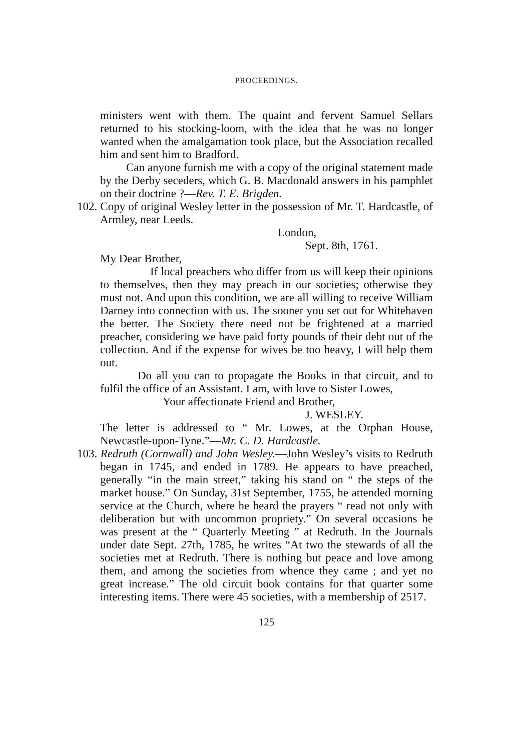PROCEEDINGS.
ministers went with them. The quaint and fervent Samuel Sellars returned to his stocking-loom, with the idea that he was no longer wanted when the amalgamation took place, but the Association recalled him and sent him to Bradford.
Can anyone furnish me with a copy of the original statement made by the Derby seceders, which G. B. Macdonald answers in his pamphlet on their doctrine ?—Rev. T. E. Brigden.
102. Copy of original Wesley letter in the possession of Mr. T. Hardcastle, of Armley, near Leeds.
London,
Sept. 8th, 1761.
My Dear Brother,
If local preachers who differ from us will keep their opinions to themselves, then they may preach in our societies; otherwise they must not. And upon this condition, we are all willing to receive William Darney into connection with us. The sooner you set out for Whitehaven the better. The Society there need not be frightened at a married preacher, considering we have paid forty pounds of their debt out of the collection. And if the expense for wives be too heavy, I will help them out.
Do all you can to propagate the Books in that circuit, and to fulfil the office of an Assistant. I am, with love to Sister Lowes,
Your affectionate Friend and Brother,
J. WESLEY.
The letter is addressed to “ Mr. Lowes, at the Orphan House, Newcastle-upon-Tyne.”—Mr. C. D. Hardcastle.
103. Redruth (Cornwall) and John Wesley.—John Wesley’s visits to Redruth began in 1745, and ended in 1789. He appears to have preached, generally “in the main street,” taking his stand on “ the steps of the market house.” On Sunday, 31st September, 1755, he attended morning service at the Church, where he heard the prayers “ read not only with deliberation but with uncommon propriety.” On several occasions he was present at the “ Quarterly Meeting ” at Redruth. In the Journals under date Sept. 27th, 1785, he writes “At two the stewards of all the societies met at Redruth. There is nothing but peace and love among them, and among the societies from whence they came ; and yet no great increase.” The old circuit book contains for that quarter some interesting items. There were 45 societies, with a membership of 2517.
125